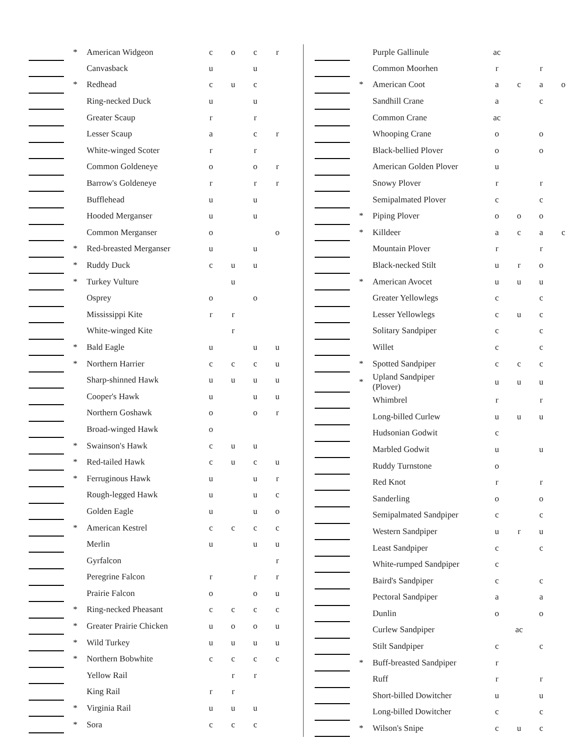| | * | American Widgeon | c | o | c | r |
| | | Canvasback | u | | u | |
| | * | Redhead | c | u | c | |
| | | Ring-necked Duck | u | | u | |
| | | Greater Scaup | r | | r | |
| | | Lesser Scaup | a | | c | r |
| | | White-winged Scoter | r | | r | |
| | | Common Goldeneye | o | | o | r |
| | | Barrow's Goldeneye | r | | r | r |
| | | Bufflehead | u | | u | |
| | | Hooded Merganser | u | | u | |
| | | Common Merganser | o | | | o |
| | * | Red-breasted Merganser | u | | u | |
| | * | Ruddy Duck | c | u | u | |
| | * | Turkey Vulture | | u | | |
| | | Osprey | o | | o | |
| | | Mississippi Kite | r | r | | |
| | | White-winged Kite | | r | | |
| | * | Bald Eagle | u | | u | u |
| | * | Northern Harrier | c | c | c | u |
| | | Sharp-shinned Hawk | u | u | u | u |
| | | Cooper's Hawk | u | | u | u |
| | | Northern Goshawk | o | | o | r |
| | | Broad-winged Hawk | o | | | |
| | * | Swainson's Hawk | c | u | u | |
| | * | Red-tailed Hawk | c | u | c | u |
| | * | Ferruginous Hawk | u | | u | r |
| | | Rough-legged Hawk | u | | u | c |
| | | Golden Eagle | u | | u | o |
| | * | American Kestrel | c | c | c | c |
| | | Merlin | u | | u | u |
| | | Gyrfalcon | | | | r |
| | | Peregrine Falcon | r | | r | r |
| | | Prairie Falcon | o | | o | u |
| | * | Ring-necked Pheasant | c | c | c | c |
| | * | Greater Prairie Chicken | u | o | o | u |
| | * | Wild Turkey | u | u | u | u |
| | * | Northern Bobwhite | c | c | c | c |
| | | Yellow Rail | | r | r | |
| | | King Rail | r | r | | |
| | * | Virginia Rail | u | u | u | |
| | * | Sora | c | c | c | |
| | | Purple Gallinule | ac | | | |
| | | Common Moorhen | r | | r | |
| | * | American Coot | a | c | a | o |
| | | Sandhill Crane | a | | c | |
| | | Common Crane | ac | | | |
| | | Whooping Crane | o | | o | |
| | | Black-bellied Plover | o | | o | |
| | | American Golden Plover | u | | | |
| | | Snowy Plover | r | | r | |
| | | Semipalmated Plover | c | | c | |
| | * | Piping Plover | o | o | o | |
| | * | Killdeer | a | c | a | c |
| | | Mountain Plover | r | | r | |
| | | Black-necked Stilt | u | r | o | |
| | * | American Avocet | u | u | u | |
| | | Greater Yellowlegs | c | | c | |
| | | Lesser Yellowlegs | c | u | c | |
| | | Solitary Sandpiper | c | | c | |
| | | Willet | c | | c | |
| | * | Spotted Sandpiper | c | c | c | |
| | * | Upland Sandpiper (Plover) | u | u | u | |
| | | Whimbrel | r | | r | |
| | | Long-billed Curlew | u | u | u | |
| | | Hudsonian Godwit | c | | | |
| | | Marbled Godwit | u | | u | |
| | | Ruddy Turnstone | o | | | |
| | | Red Knot | r | | r | |
| | | Sanderling | o | | o | |
| | | Semipalmated Sandpiper | c | | c | |
| | | Western Sandpiper | u | r | u | |
| | | Least Sandpiper | c | | c | |
| | | White-rumped Sandpiper | c | | | |
| | | Baird's Sandpiper | c | | c | |
| | | Pectoral Sandpiper | a | | a | |
| | | Dunlin | o | | o | |
| | | Curlew Sandpiper | | ac | | |
| | | Stilt Sandpiper | c | | c | |
| | * | Buff-breasted Sandpiper | r | | | |
| | | Ruff | r | | r | |
| | | Short-billed Dowitcher | u | | u | |
| | | Long-billed Dowitcher | c | | c | |
| | * | Wilson's Snipe | c | u | c | |